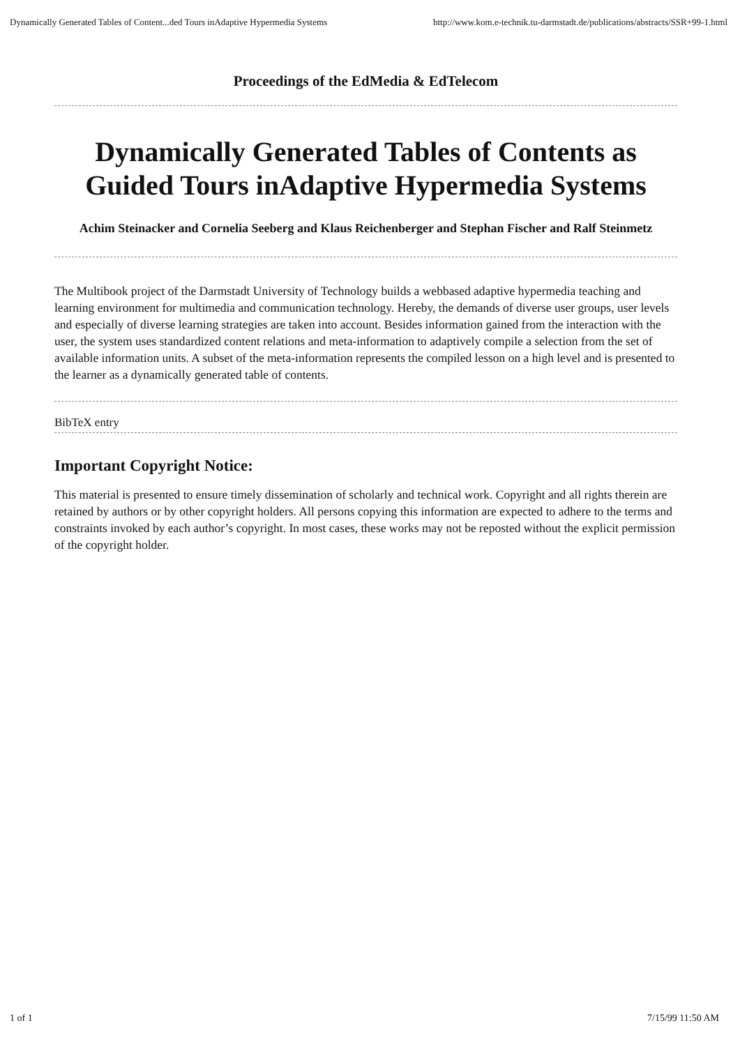Dynamically Generated Tables of Content...ded Tours inAdaptive Hypermedia Systems http://www.kom.e-technik.tu-darmstadt.de/publications/abstracts/SSR+99-1.html
Proceedings of the EdMedia & EdTelecom
Dynamically Generated Tables of Contents as Guided Tours inAdaptive Hypermedia Systems
Achim Steinacker and Cornelia Seeberg and Klaus Reichenberger and Stephan Fischer and Ralf Steinmetz
The Multibook project of the Darmstadt University of Technology builds a webbased adaptive hypermedia teaching and learning environment for multimedia and communication technology. Hereby, the demands of diverse user groups, user levels and especially of diverse learning strategies are taken into account. Besides information gained from the interaction with the user, the system uses standardized content relations and meta-information to adaptively compile a selection from the set of available information units. A subset of the meta-information represents the compiled lesson on a high level and is presented to the learner as a dynamically generated table of contents.
BibTeX entry
Important Copyright Notice:
This material is presented to ensure timely dissemination of scholarly and technical work. Copyright and all rights therein are retained by authors or by other copyright holders. All persons copying this information are expected to adhere to the terms and constraints invoked by each author’s copyright. In most cases, these works may not be reposted without the explicit permission of the copyright holder.
1 of 1 7/15/99 11:50 AM